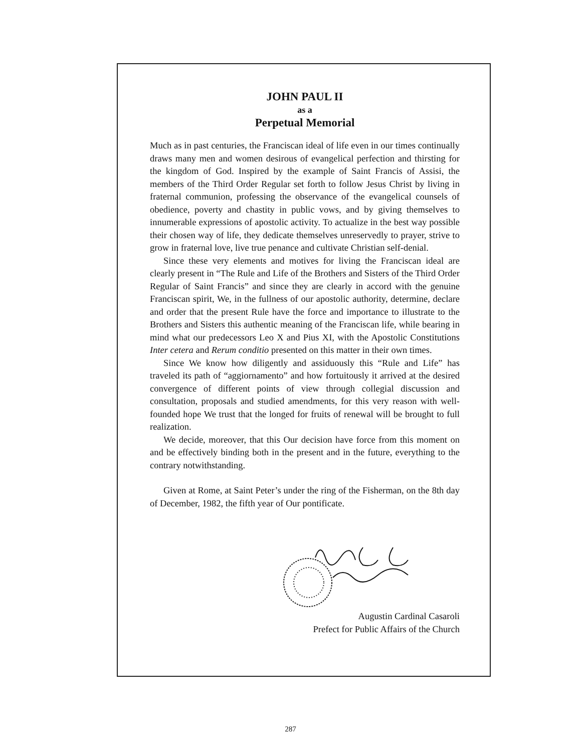JOHN PAUL II
as a
Perpetual Memorial
Much as in past centuries, the Franciscan ideal of life even in our times continually draws many men and women desirous of evangelical perfection and thirsting for the kingdom of God. Inspired by the example of Saint Francis of Assisi, the members of the Third Order Regular set forth to follow Jesus Christ by living in fraternal communion, professing the observance of the evangelical counsels of obedience, poverty and chastity in public vows, and by giving themselves to innumerable expressions of apostolic activity. To actualize in the best way possible their chosen way of life, they dedicate themselves unreservedly to prayer, strive to grow in fraternal love, live true penance and cultivate Christian self-denial.
Since these very elements and motives for living the Franciscan ideal are clearly present in “The Rule and Life of the Brothers and Sisters of the Third Order Regular of Saint Francis” and since they are clearly in accord with the genuine Franciscan spirit, We, in the fullness of our apostolic authority, determine, declare and order that the present Rule have the force and importance to illustrate to the Brothers and Sisters this authentic meaning of the Franciscan life, while bearing in mind what our predecessors Leo X and Pius XI, with the Apostolic Constitutions Inter cetera and Rerum conditio presented on this matter in their own times.
Since We know how diligently and assiduously this “Rule and Life” has traveled its path of “aggiornamento” and how fortuitously it arrived at the desired convergence of different points of view through collegial discussion and consultation, proposals and studied amendments, for this very reason with well-founded hope We trust that the longed for fruits of renewal will be brought to full realization.
We decide, moreover, that this Our decision have force from this moment on and be effectively binding both in the present and in the future, everything to the contrary notwithstanding.
Given at Rome, at Saint Peter’s under the ring of the Fisherman, on the 8th day of December, 1982, the fifth year of Our pontificate.
Augustin Cardinal Casaroli
Prefect for Public Affairs of the Church
287